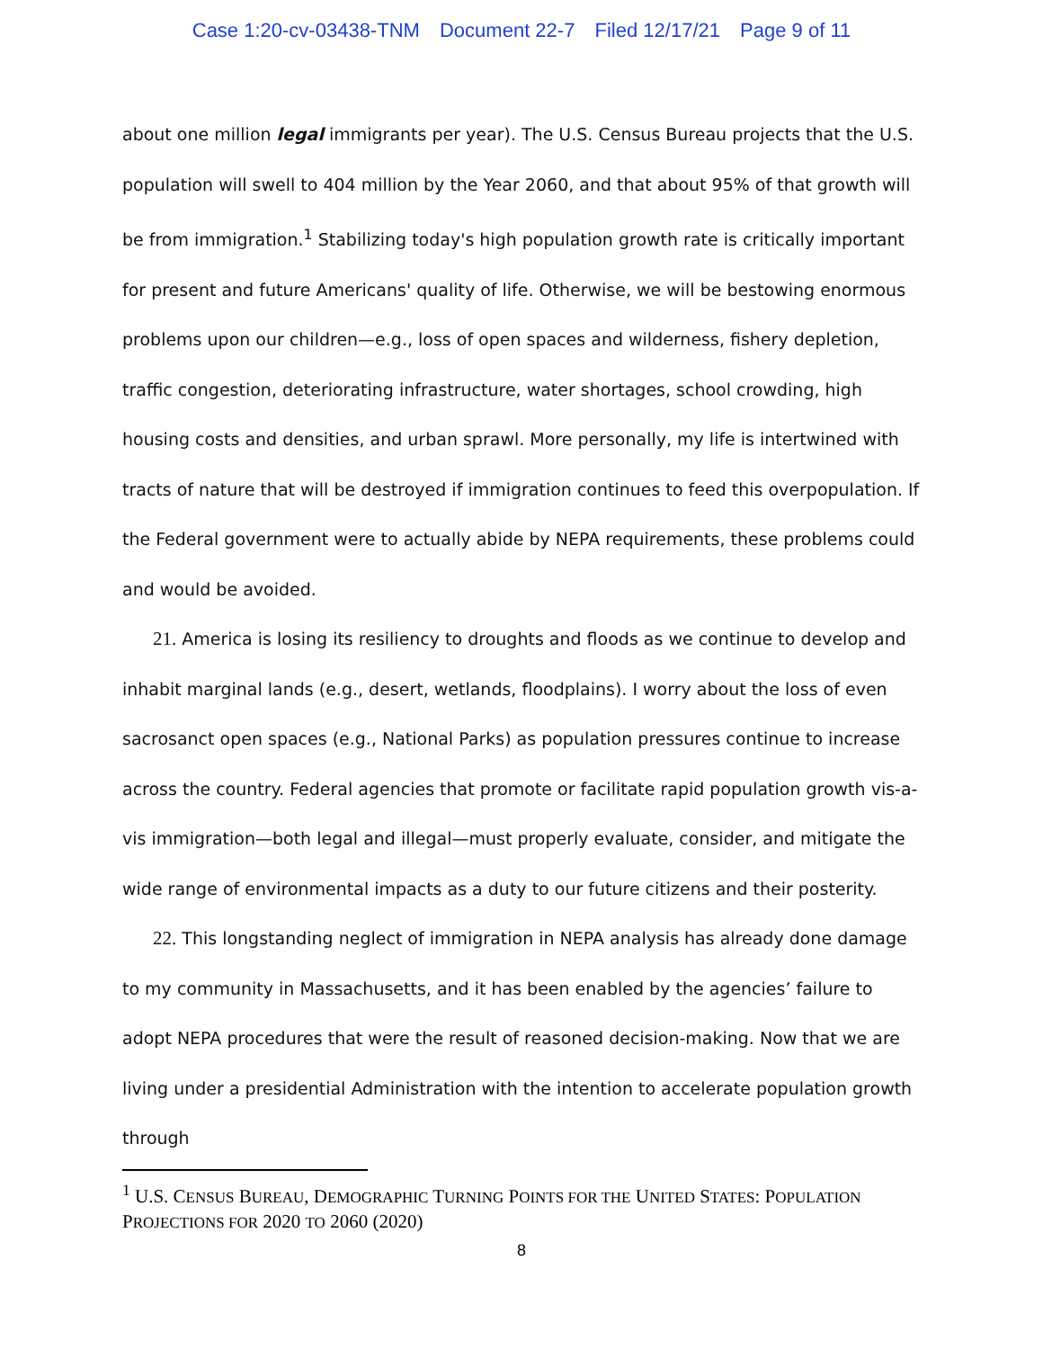Case 1:20-cv-03438-TNM Document 22-7 Filed 12/17/21 Page 9 of 11
about one million legal immigrants per year). The U.S. Census Bureau projects that the U.S. population will swell to 404 million by the Year 2060, and that about 95% of that growth will be from immigration.<sup>1</sup> Stabilizing today's high population growth rate is critically important for present and future Americans' quality of life. Otherwise, we will be bestowing enormous problems upon our children—e.g., loss of open spaces and wilderness, fishery depletion, traffic congestion, deteriorating infrastructure, water shortages, school crowding, high housing costs and densities, and urban sprawl. More personally, my life is intertwined with tracts of nature that will be destroyed if immigration continues to feed this overpopulation. If the Federal government were to actually abide by NEPA requirements, these problems could and would be avoided.
21. America is losing its resiliency to droughts and floods as we continue to develop and inhabit marginal lands (e.g., desert, wetlands, floodplains). I worry about the loss of even sacrosanct open spaces (e.g., National Parks) as population pressures continue to increase across the country. Federal agencies that promote or facilitate rapid population growth vis-a-vis immigration—both legal and illegal—must properly evaluate, consider, and mitigate the wide range of environmental impacts as a duty to our future citizens and their posterity.
22. This longstanding neglect of immigration in NEPA analysis has already done damage to my community in Massachusetts, and it has been enabled by the agencies’ failure to adopt NEPA procedures that were the result of reasoned decision-making. Now that we are living under a presidential Administration with the intention to accelerate population growth through
<sup>1</sup> U.S. CENSUS BUREAU, DEMOGRAPHIC TURNING POINTS FOR THE UNITED STATES: POPULATION PROJECTIONS FOR 2020 TO 2060 (2020)
8